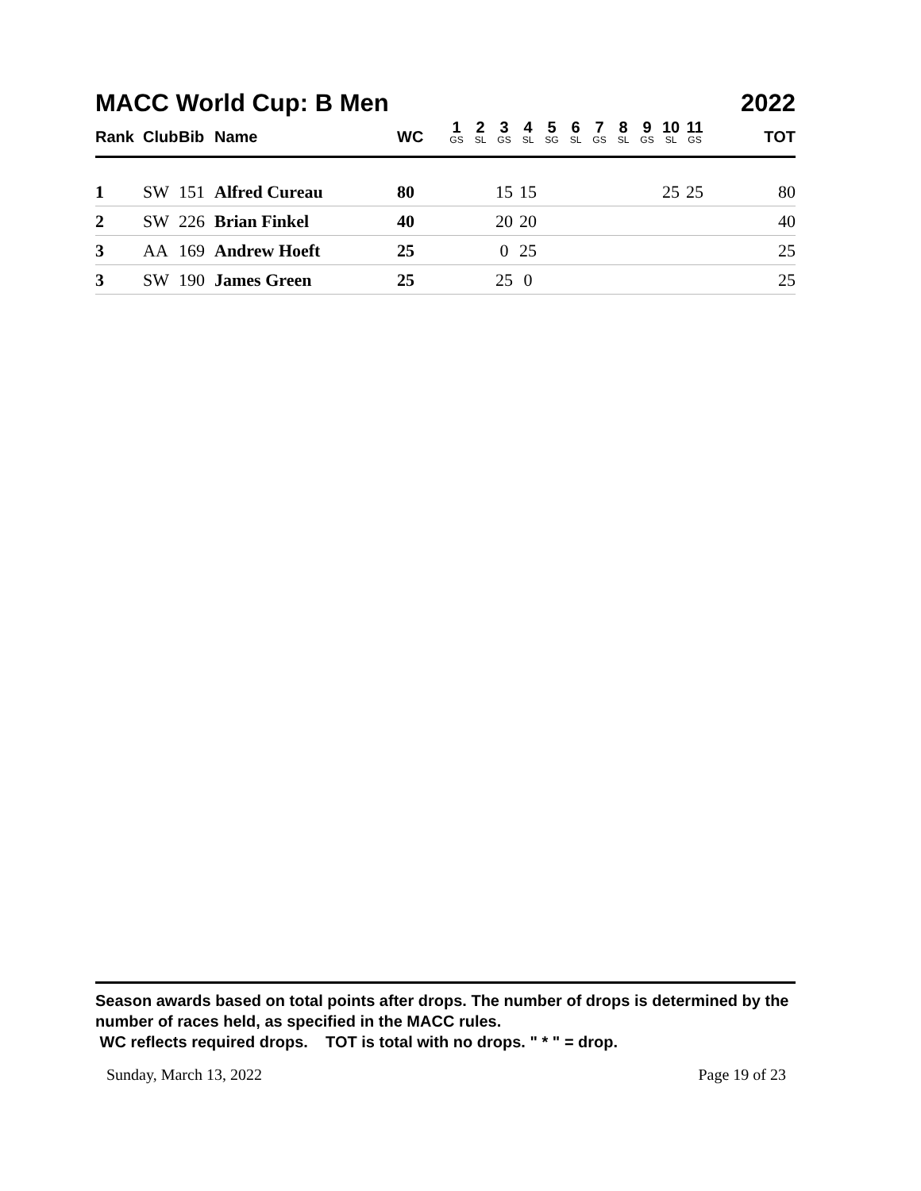MACC World Cup: B Men 2022
| Rank | Club | Bib | Name | WC | 1 GS | 2 SL | 3 GS | 4 SL | 5 SG | 6 SL | 7 GS | 8 SL | 9 GS | 10 SL | 11 GS | TOT |
| --- | --- | --- | --- | --- | --- | --- | --- | --- | --- | --- | --- | --- | --- | --- | --- | --- |
| 1 | SW | 151 | Alfred Cureau | 80 | | | 15 | 15 | | | | | | 25 | 25 | 80 |
| 2 | SW | 226 | Brian Finkel | 40 | | | 20 | 20 | | | | | | | | 40 |
| 3 | AA | 169 | Andrew Hoeft | 25 | | | 0 | 25 | | | | | | | | 25 |
| 3 | SW | 190 | James Green | 25 | | | 25 | 0 | | | | | | | | 25 |
Season awards based on total points after drops. The number of drops is determined by the number of races held, as specified in the MACC rules.
WC reflects required drops. TOT is total with no drops. " * " = drop.
Sunday, March 13, 2022 Page 19 of 23